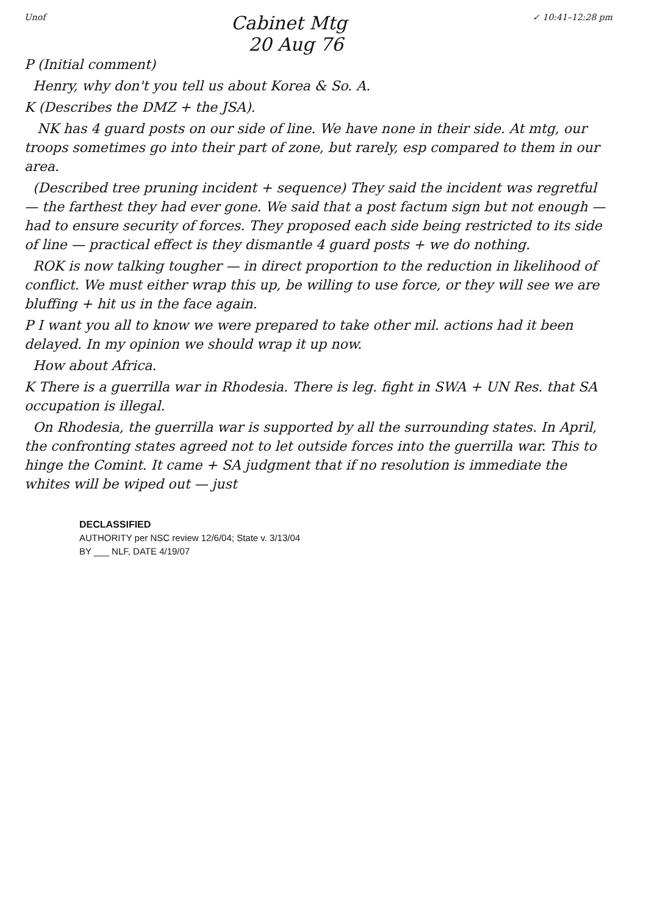Unof Cabinet Mtg
20 Aug 76 ✓ 10:41–12:28 pm
P (Initial comment)
Henry, why don't you tell us about Korea & So. A.
K (Describes the DMZ + the JSA).
NK has 4 guard posts on our side of line. We have none in their side. At mtg, our troops sometimes go into their part of zone, but rarely, esp compared to them in our area.
(Described tree pruning incident + sequence) They said the incident was regretful — the farthest they had ever gone. We said that a post factum sign but not enough — had to ensure security of forces. They proposed each side being restricted to its side of line — practical effect is they dismantle 4 guard posts + we do nothing.
ROK is now talking tougher — in direct proportion to the reduction in likelihood of conflict. We must either wrap this up, be willing to use force, or they will see we are bluffing + hit us in the face again.
P I want you all to know we were prepared to take other mil. actions had it been delayed. In my opinion we should wrap it up now.
How about Africa.
K There is a guerrilla war in Rhodesia. There is leg. fight in SWA + UN Res. that SA occupation is illegal.
On Rhodesia, the guerrilla war is supported by all the surrounding states. In April, the confronting states agreed not to let outside forces into the guerrilla war. This to hinge the Comint. It came + SA judgment that if no resolution is immediate the whites will be wiped out — just
DECLASSIFIED
AUTHORITY per NSC review 12/6/04; State v. 3/13/04
BY ___ NLF, DATE 4/19/07